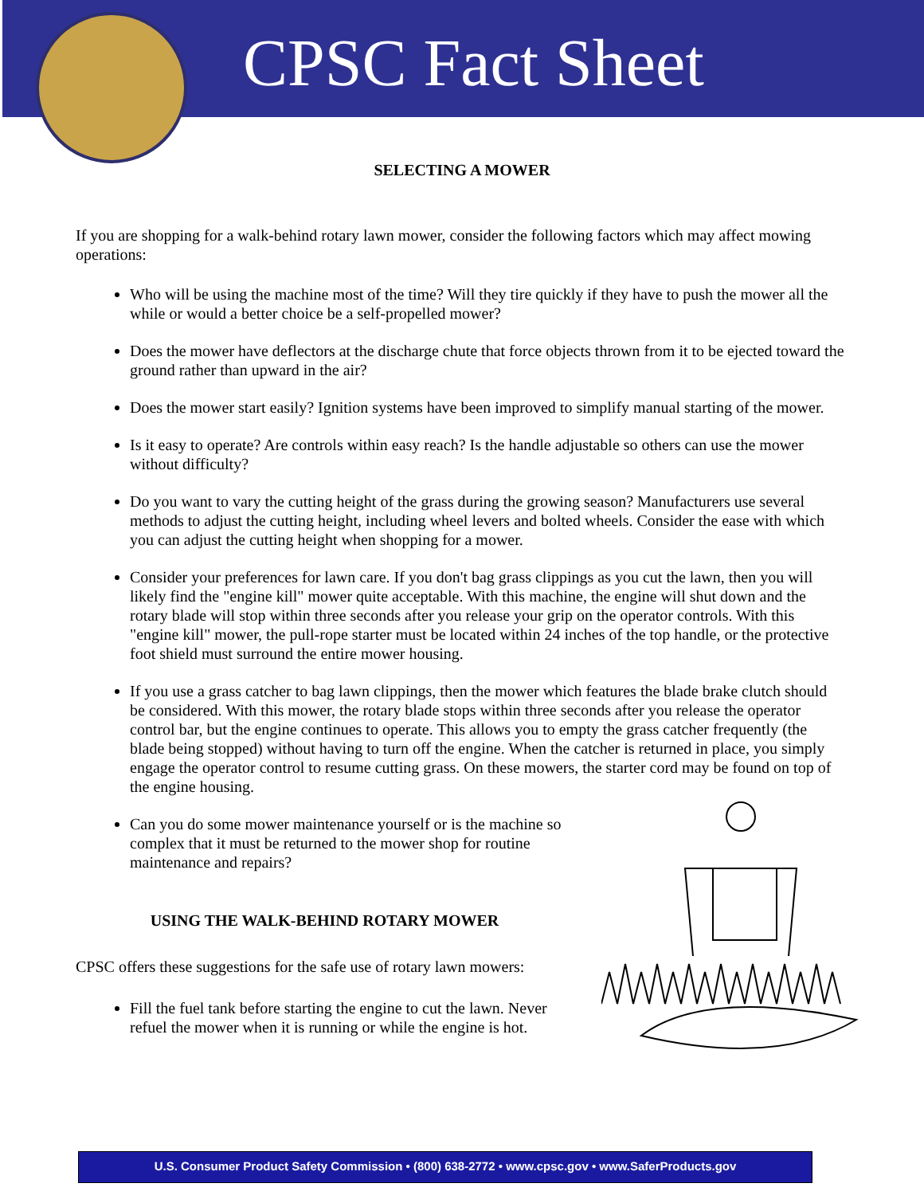CPSC Fact Sheet
SELECTING A MOWER
If you are shopping for a walk-behind rotary lawn mower, consider the following factors which may affect mowing operations:
Who will be using the machine most of the time? Will they tire quickly if they have to push the mower all the while or would a better choice be a self-propelled mower?
Does the mower have deflectors at the discharge chute that force objects thrown from it to be ejected toward the ground rather than upward in the air?
Does the mower start easily? Ignition systems have been improved to simplify manual starting of the mower.
Is it easy to operate? Are controls within easy reach? Is the handle adjustable so others can use the mower without difficulty?
Do you want to vary the cutting height of the grass during the growing season? Manufacturers use several methods to adjust the cutting height, including wheel levers and bolted wheels. Consider the ease with which you can adjust the cutting height when shopping for a mower.
Consider your preferences for lawn care. If you don't bag grass clippings as you cut the lawn, then you will likely find the "engine kill" mower quite acceptable. With this machine, the engine will shut down and the rotary blade will stop within three seconds after you release your grip on the operator controls. With this "engine kill" mower, the pull-rope starter must be located within 24 inches of the top handle, or the protective foot shield must surround the entire mower housing.
If you use a grass catcher to bag lawn clippings, then the mower which features the blade brake clutch should be considered. With this mower, the rotary blade stops within three seconds after you release the operator control bar, but the engine continues to operate. This allows you to empty the grass catcher frequently (the blade being stopped) without having to turn off the engine. When the catcher is returned in place, you simply engage the operator control to resume cutting grass. On these mowers, the starter cord may be found on top of the engine housing.
Can you do some mower maintenance yourself or is the machine so complex that it must be returned to the mower shop for routine maintenance and repairs?
USING THE WALK-BEHIND ROTARY MOWER
CPSC offers these suggestions for the safe use of rotary lawn mowers:
Fill the fuel tank before starting the engine to cut the lawn. Never refuel the mower when it is running or while the engine is hot.
U.S. Consumer Product Safety Commission • (800) 638-2772 • www.cpsc.gov • www.SaferProducts.gov